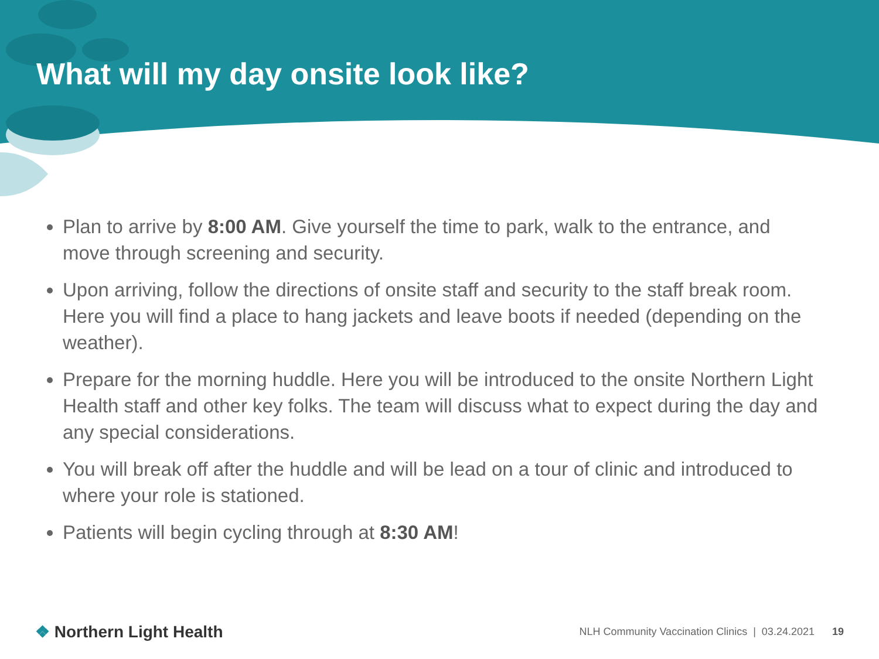What will my day onsite look like?
Plan to arrive by 8:00 AM. Give yourself the time to park, walk to the entrance, and move through screening and security.
Upon arriving, follow the directions of onsite staff and security to the staff break room. Here you will find a place to hang jackets and leave boots if needed (depending on the weather).
Prepare for the morning huddle. Here you will be introduced to the onsite Northern Light Health staff and other key folks. The team will discuss what to expect during the day and any special considerations.
You will break off after the huddle and will be lead on a tour of clinic and introduced to where your role is stationed.
Patients will begin cycling through at 8:30 AM!
❖ Northern Light Health
NLH Community Vaccination Clinics | 03.24.2021 19